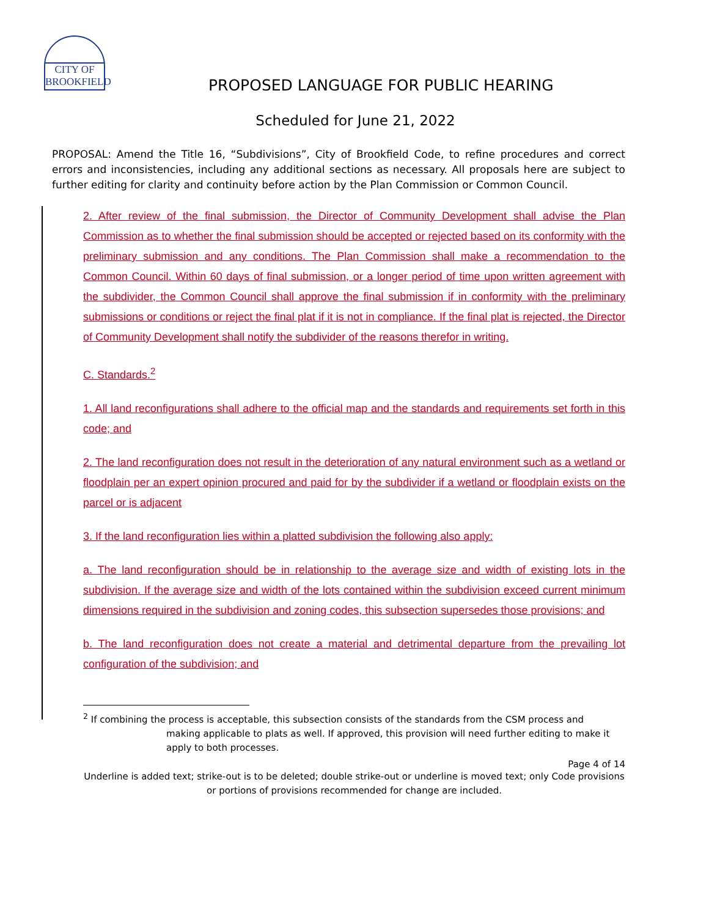CITY OF BROOKFIELD
PROPOSED LANGUAGE FOR PUBLIC HEARING
Scheduled for June 21, 2022
PROPOSAL: Amend the Title 16, “Subdivisions”, City of Brookfield Code, to refine procedures and correct errors and inconsistencies, including any additional sections as necessary. All proposals here are subject to further editing for clarity and continuity before action by the Plan Commission or Common Council.
2. After review of the final submission, the Director of Community Development shall advise the Plan Commission as to whether the final submission should be accepted or rejected based on its conformity with the preliminary submission and any conditions. The Plan Commission shall make a recommendation to the Common Council. Within 60 days of final submission, or a longer period of time upon written agreement with the subdivider, the Common Council shall approve the final submission if in conformity with the preliminary submissions or conditions or reject the final plat if it is not in compliance. If the final plat is rejected, the Director of Community Development shall notify the subdivider of the reasons therefor in writing.
C. Standards.<sup>2</sup>
1. All land reconfigurations shall adhere to the official map and the standards and requirements set forth in this code; and
2. The land reconfiguration does not result in the deterioration of any natural environment such as a wetland or floodplain per an expert opinion procured and paid for by the subdivider if a wetland or floodplain exists on the parcel or is adjacent
3. If the land reconfiguration lies within a platted subdivision the following also apply:
a. The land reconfiguration should be in relationship to the average size and width of existing lots in the subdivision. If the average size and width of the lots contained within the subdivision exceed current minimum dimensions required in the subdivision and zoning codes, this subsection supersedes those provisions; and
b. The land reconfiguration does not create a material and detrimental departure from the prevailing lot configuration of the subdivision; and
<sup>2</sup> If combining the process is acceptable, this subsection consists of the standards from the CSM process and
making applicable to plats as well. If approved, this provision will need further editing to make it apply to both processes.
Page 4 of 14
Underline is added text; strike-out is to be deleted; double strike-out or underline is moved text; only Code provisions or portions of provisions recommended for change are included.